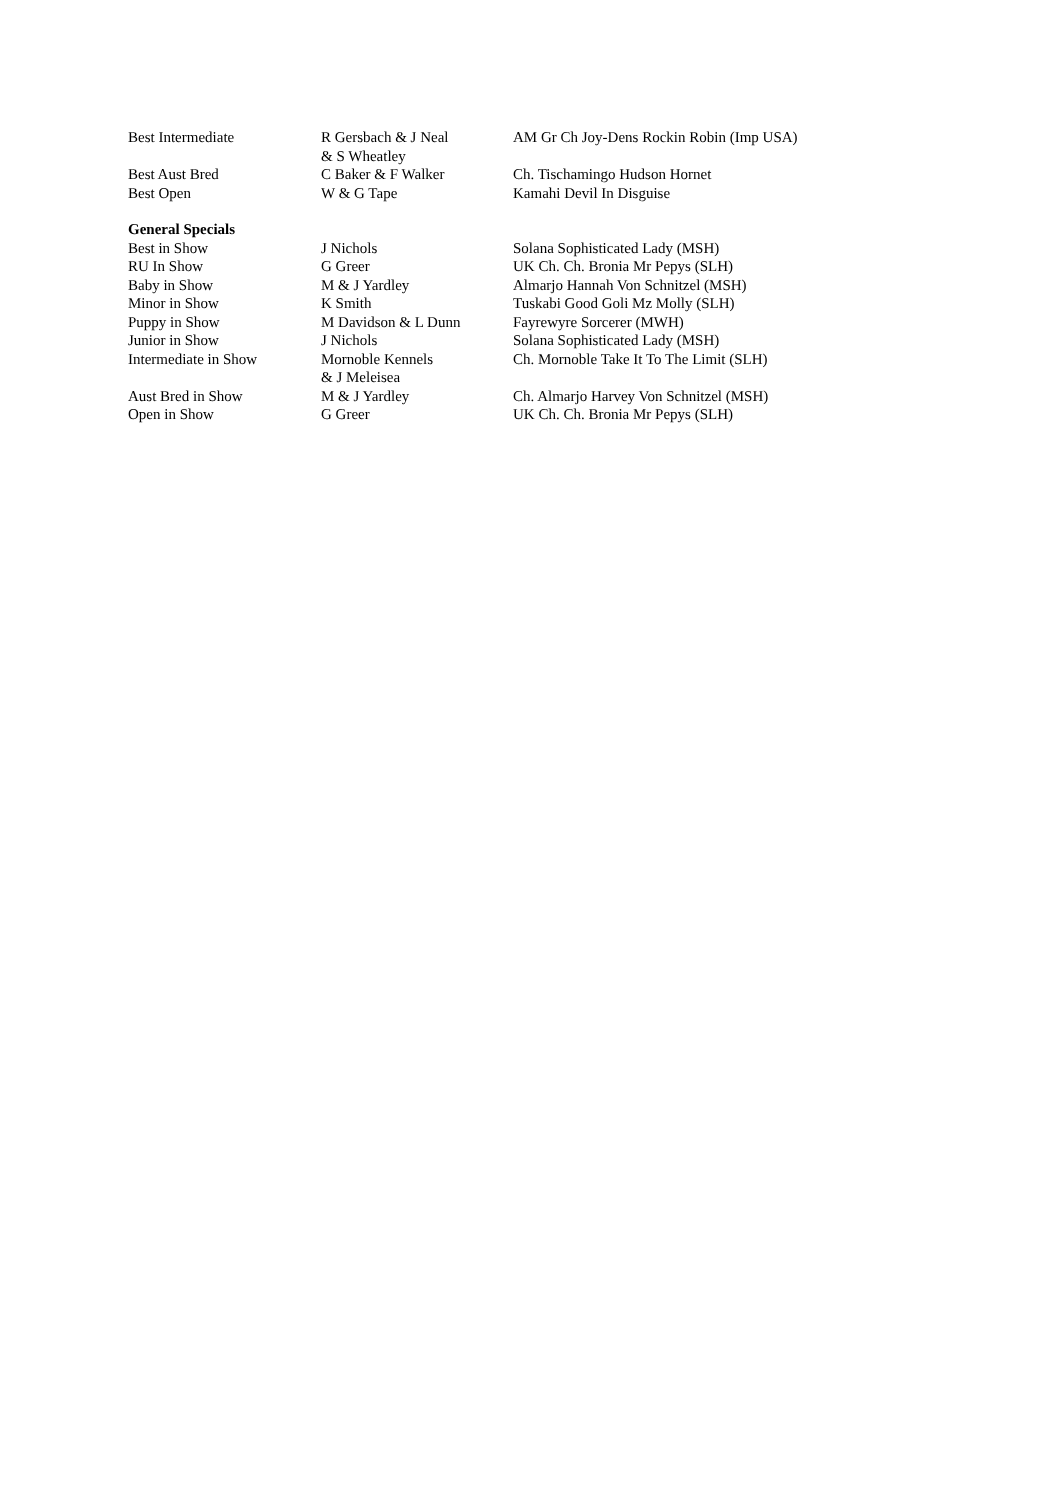| Best Intermediate | R Gersbach & J Neal & S Wheatley | AM Gr Ch Joy-Dens Rockin Robin (Imp USA) |
| Best Aust Bred | C Baker & F Walker | Ch. Tischamingo Hudson Hornet |
| Best Open | W & G Tape | Kamahi Devil In Disguise |
| General Specials | | |
| Best in Show | J Nichols | Solana Sophisticated Lady (MSH) |
| RU In Show | G Greer | UK Ch. Ch. Bronia Mr Pepys (SLH) |
| Baby in Show | M & J Yardley | Almarjo Hannah Von Schnitzel (MSH) |
| Minor in Show | K Smith | Tuskabi Good Goli Mz Molly (SLH) |
| Puppy in Show | M Davidson & L Dunn | Fayrewyre Sorcerer (MWH) |
| Junior in Show | J Nichols | Solana Sophisticated Lady (MSH) |
| Intermediate in Show | Mornoble Kennels & J Meleisea | Ch. Mornoble Take It To The Limit (SLH) |
| Aust Bred in Show | M & J Yardley | Ch. Almarjo Harvey Von Schnitzel (MSH) |
| Open in Show | G Greer | UK Ch. Ch. Bronia Mr Pepys (SLH) |